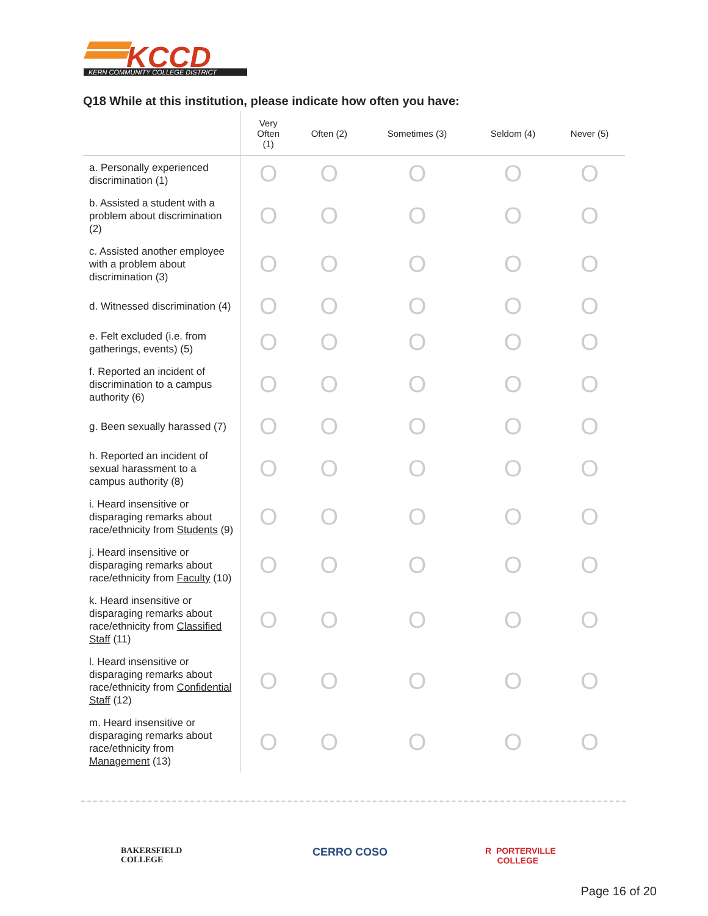KCCD
KERN COMMUNITY COLLEGE DISTRICT
Q18 While at this institution, please indicate how often you have:
| | Very Often (1) | Often (2) | Sometimes (3) | Seldom (4) | Never (5) |
| --- | --- | --- | --- | --- | --- |
| a. Personally experienced discrimination (1) | O | O | O | O | O |
| b. Assisted a student with a problem about discrimination (2) | O | O | O | O | O |
| c. Assisted another employee with a problem about discrimination (3) | O | O | O | O | O |
| d. Witnessed discrimination (4) | O | O | O | O | O |
| e. Felt excluded (i.e. from gatherings, events) (5) | O | O | O | O | O |
| f. Reported an incident of discrimination to a campus authority (6) | O | O | O | O | O |
| g. Been sexually harassed (7) | O | O | O | O | O |
| h. Reported an incident of sexual harassment to a campus authority (8) | O | O | O | O | O |
| i. Heard insensitive or disparaging remarks about race/ethnicity from Students (9) | O | O | O | O | O |
| j. Heard insensitive or disparaging remarks about race/ethnicity from Faculty (10) | O | O | O | O | O |
| k. Heard insensitive or disparaging remarks about race/ethnicity from Classified Staff (11) | O | O | O | O | O |
| l. Heard insensitive or disparaging remarks about race/ethnicity from Confidential Staff (12) | O | O | O | O | O |
| m. Heard insensitive or disparaging remarks about race/ethnicity from Management (13) | O | O | O | O | O |
BAKERSFIELD
COLLEGE
CERRO COSO
R PORTERVILLE
COLLEGE
Page 16 of 20